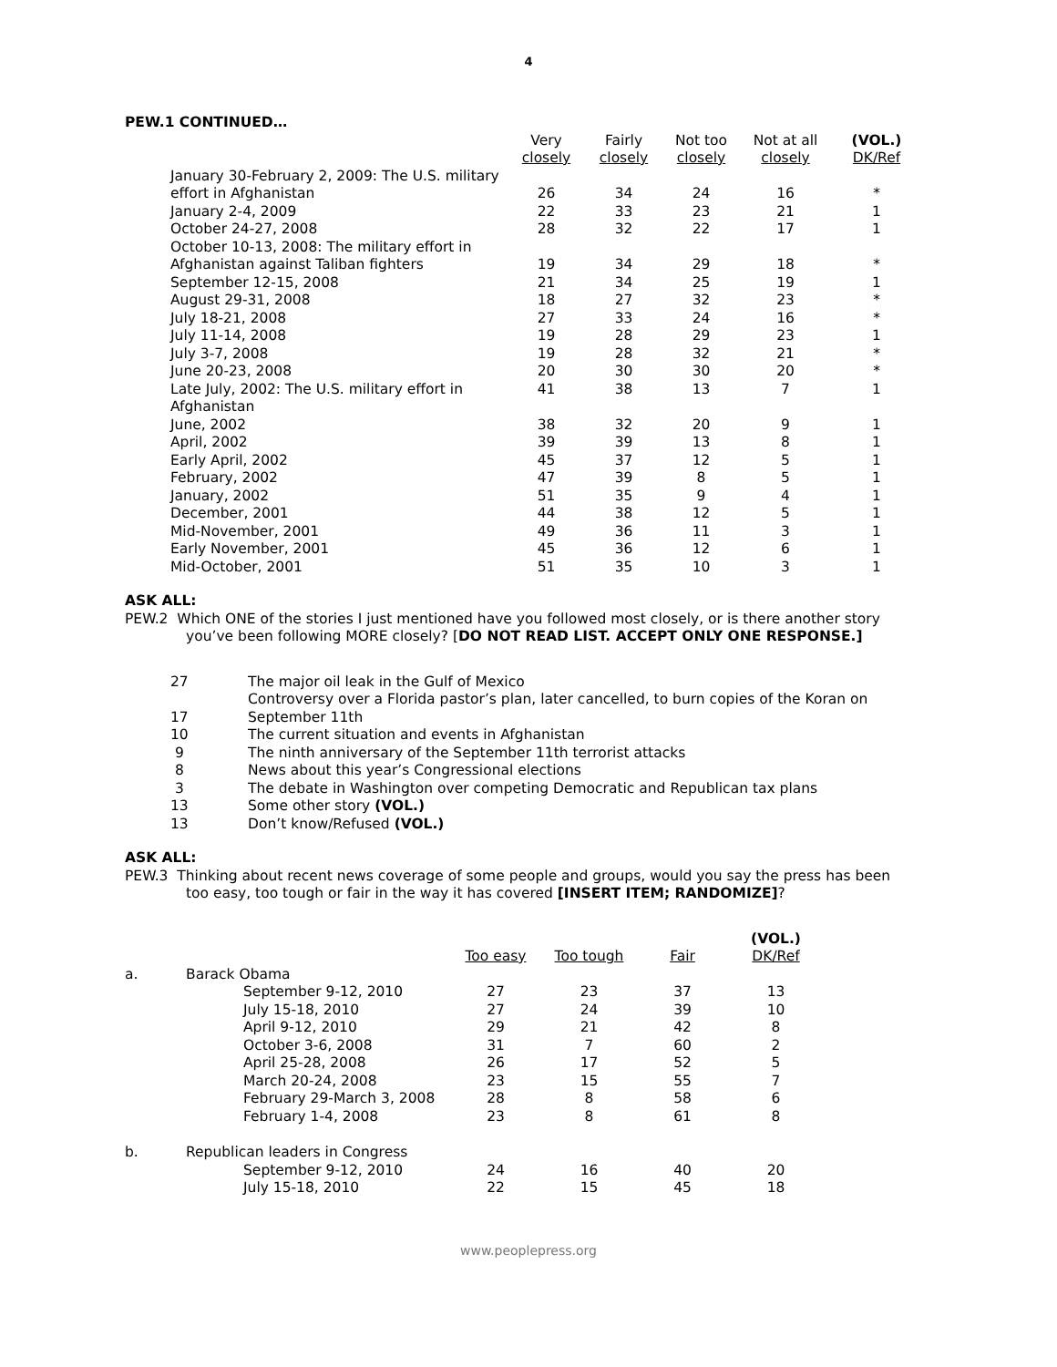4
PEW.1 CONTINUED…
| | Very closely | Fairly closely | Not too closely | Not at all closely | (VOL.) DK/Ref |
| --- | --- | --- | --- | --- | --- |
| January 30-February 2, 2009: The U.S. military effort in Afghanistan | 26 | 34 | 24 | 16 | * |
| January 2-4, 2009 | 22 | 33 | 23 | 21 | 1 |
| October 24-27, 2008 | 28 | 32 | 22 | 17 | 1 |
| October 10-13, 2008: The military effort in Afghanistan against Taliban fighters | 19 | 34 | 29 | 18 | * |
| September 12-15, 2008 | 21 | 34 | 25 | 19 | 1 |
| August 29-31, 2008 | 18 | 27 | 32 | 23 | * |
| July 18-21, 2008 | 27 | 33 | 24 | 16 | * |
| July 11-14, 2008 | 19 | 28 | 29 | 23 | 1 |
| July 3-7, 2008 | 19 | 28 | 32 | 21 | * |
| June 20-23, 2008 | 20 | 30 | 30 | 20 | * |
| Late July, 2002: The U.S. military effort in Afghanistan | 41 | 38 | 13 | 7 | 1 |
| June, 2002 | 38 | 32 | 20 | 9 | 1 |
| April, 2002 | 39 | 39 | 13 | 8 | 1 |
| Early April, 2002 | 45 | 37 | 12 | 5 | 1 |
| February, 2002 | 47 | 39 | 8 | 5 | 1 |
| January, 2002 | 51 | 35 | 9 | 4 | 1 |
| December, 2001 | 44 | 38 | 12 | 5 | 1 |
| Mid-November, 2001 | 49 | 36 | 11 | 3 | 1 |
| Early November, 2001 | 45 | 36 | 12 | 6 | 1 |
| Mid-October, 2001 | 51 | 35 | 10 | 3 | 1 |
ASK ALL:
PEW.2 Which ONE of the stories I just mentioned have you followed most closely, or is there another story
you’ve been following MORE closely? [DO NOT READ LIST. ACCEPT ONLY ONE RESPONSE.]
| 27 | The major oil leak in the Gulf of Mexico |
| 17 | Controversy over a Florida pastor’s plan, later cancelled, to burn copies of the Koran on September 11th |
| 10 | The current situation and events in Afghanistan |
| 9 | The ninth anniversary of the September 11th terrorist attacks |
| 8 | News about this year’s Congressional elections |
| 3 | The debate in Washington over competing Democratic and Republican tax plans |
| 13 | Some other story (VOL.) |
| 13 | Don’t know/Refused (VOL.) |
ASK ALL:
PEW.3 Thinking about recent news coverage of some people and groups, would you say the press has been
too easy, too tough or fair in the way it has covered [INSERT ITEM; RANDOMIZE]?
| | | Too easy | Too tough | Fair | (VOL.) DK/Ref |
| --- | --- | --- | --- | --- | --- |
| a. | Barack Obama | | | | |
| | September 9-12, 2010 | 27 | 23 | 37 | 13 |
| | July 15-18, 2010 | 27 | 24 | 39 | 10 |
| | April 9-12, 2010 | 29 | 21 | 42 | 8 |
| | October 3-6, 2008 | 31 | 7 | 60 | 2 |
| | April 25-28, 2008 | 26 | 17 | 52 | 5 |
| | March 20-24, 2008 | 23 | 15 | 55 | 7 |
| | February 29-March 3, 2008 | 28 | 8 | 58 | 6 |
| | February 1-4, 2008 | 23 | 8 | 61 | 8 |
| b. | Republican leaders in Congress | | | | |
| | September 9-12, 2010 | 24 | 16 | 40 | 20 |
| | July 15-18, 2010 | 22 | 15 | 45 | 18 |
www.peoplepress.org